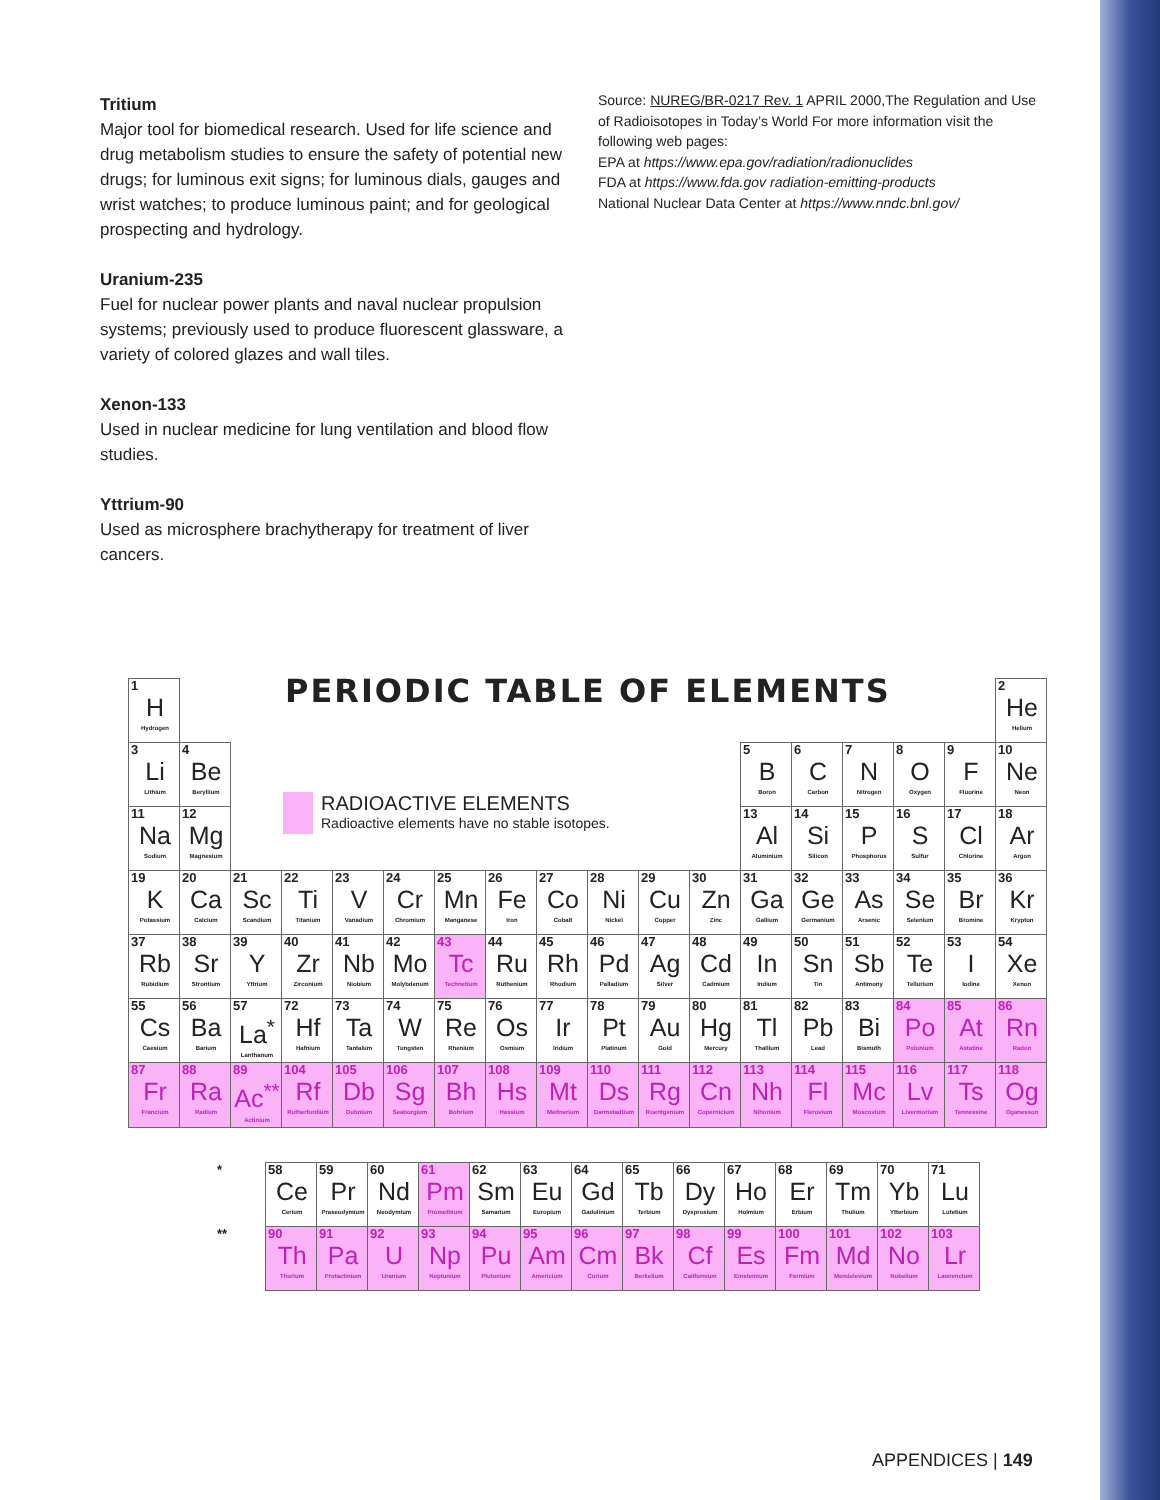Tritium
Major tool for biomedical research. Used for life science and drug metabolism studies to ensure the safety of potential new drugs; for luminous exit signs; for luminous dials, gauges and wrist watches; to produce luminous paint; and for geological prospecting and hydrology.
Uranium-235
Fuel for nuclear power plants and naval nuclear propulsion systems; previously used to produce fluorescent glassware, a variety of colored glazes and wall tiles.
Xenon-133
Used in nuclear medicine for lung ventilation and blood flow studies.
Yttrium-90
Used as microsphere brachytherapy for treatment of liver cancers.
Source: NUREG/BR-0217 Rev. 1 APRIL 2000,The Regulation and Use of Radioisotopes in Today’s World For more information visit the following web pages:
EPA at https://www.epa.gov/radiation/radionuclides
FDA at https://www.fda.gov radiation-emitting-products
National Nuclear Data Center at https://www.nndc.bnl.gov/
| 1 H Hydrogen | | | | | | | | | | | | | | | | | 2 He Helium |
| 3 Li Lithium | 4 Be Beryllium | | | | | | | | | | | 5 B Boron | 6 C Carbon | 7 N Nitrogen | 8 O Oxygen | 9 F Fluorine | 10 Ne Neon |
| 11 Na Sodium | 12 Mg Magnesium | | | | | | | | | | | 13 Al Aluminium | 14 Si Silicon | 15 P Phosphorus | 16 S Sulfur | 17 Cl Chlorine | 18 Ar Argon |
| 19 K Potassium | 20 Ca Calcium | 21 Sc Scandium | 22 Ti Titanium | 23 V Vanadium | 24 Cr Chromium | 25 Mn Manganese | 26 Fe Iron | 27 Co Cobalt | 28 Ni Nickel | 29 Cu Copper | 30 Zn Zinc | 31 Ga Gallium | 32 Ge Germanium | 33 As Arsenic | 34 Se Selenium | 35 Br Bromine | 36 Kr Krypton |
| 37 Rb Rubidium | 38 Sr Strontium | 39 Y Yttrium | 40 Zr Zirconium | 41 Nb Niobium | 42 Mo Molybdenum | 43 Tc Technetium | 44 Ru Ruthenium | 45 Rh Rhodium | 46 Pd Palladium | 47 Ag Silver | 48 Cd Cadmium | 49 In Indium | 50 Sn Tin | 51 Sb Antimony | 52 Te Tellurium | 53 I Iodine | 54 Xe Xenon |
| 55 Cs Caesium | 56 Ba Barium | 57 La<sup>*</sup> Lanthanum | 72 Hf Hafnium | 73 Ta Tantalum | 74 W Tungsten | 75 Re Rhenium | 76 Os Osmium | 77 Ir Iridium | 78 Pt Platinum | 79 Au Gold | 80 Hg Mercury | 81 Tl Thallium | 82 Pb Lead | 83 Bi Bismuth | 84 Po Polonium | 85 At Astatine | 86 Rn Radon |
| 87 Fr Francium | 88 Ra Radium | 89 Ac<sup>**</sup> Actinium | 104 Rf Rutherfordium | 105 Db Dubnium | 106 Sg Seaborgium | 107 Bh Bohrium | 108 Hs Hassium | 109 Mt Meitnerium | 110 Ds Darmstadtium | 111 Rg Roentgenium | 112 Cn Copernicium | 113 Nh Nihonium | 114 Fl Flerovium | 115 Mc Moscovium | 116 Lv Livermorium | 117 Ts Tennessine | 118 Og Oganesson |
PERIODIC TABLE OF ELEMENTS
RADIOACTIVE ELEMENTS
Radioactive elements have no stable isotopes.
| * | 58 Ce Cerium | 59 Pr Praseodymium | 60 Nd Neodymium | 61 Pm Promethium | 62 Sm Samarium | 63 Eu Europium | 64 Gd Gadolinium | 65 Tb Terbium | 66 Dy Dysprosium | 67 Ho Holmium | 68 Er Erbium | 69 Tm Thulium | 70 Yb Ytterbium | 71 Lu Lutetium |
| ** | 90 Th Thorium | 91 Pa Protactinium | 92 U Uranium | 93 Np Neptunium | 94 Pu Plutonium | 95 Am Americium | 96 Cm Curium | 97 Bk Berkelium | 98 Cf Californium | 99 Es Einsteinium | 100 Fm Fermium | 101 Md Mendelevium | 102 No Nobelium | 103 Lr Lawrencium |
APPENDICES | 149